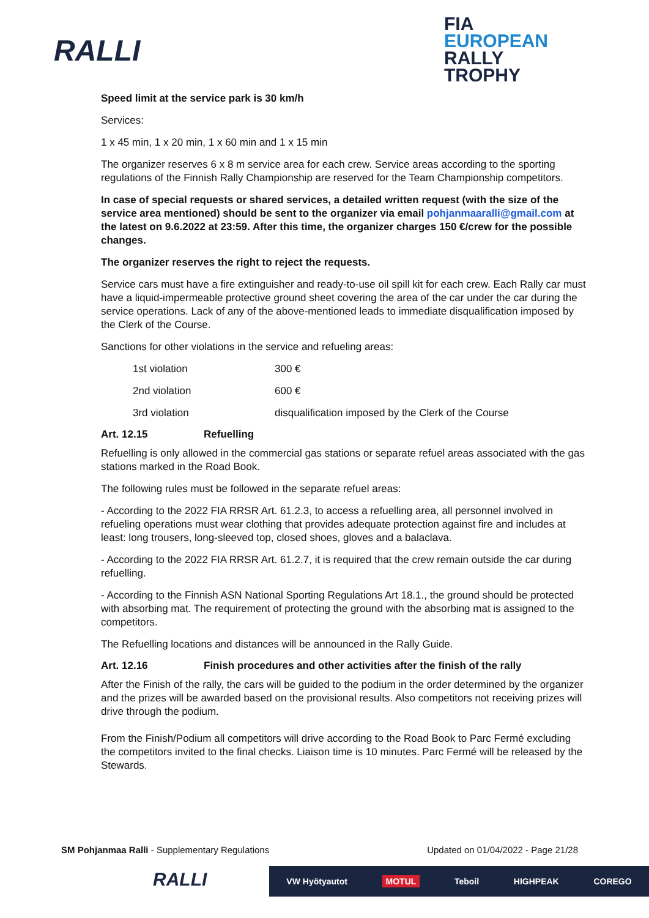RALLI
FIA
EUROPEAN
RALLY
TROPHY
Speed limit at the service park is 30 km/h
Services:
1 x 45 min, 1 x 20 min, 1 x 60 min and 1 x 15 min
The organizer reserves 6 x 8 m service area for each crew. Service areas according to the sporting regulations of the Finnish Rally Championship are reserved for the Team Championship competitors.
In case of special requests or shared services, a detailed written request (with the size of the service area mentioned) should be sent to the organizer via email pohjanmaaralli@gmail.com at the latest on 9.6.2022 at 23:59. After this time, the organizer charges 150 €/crew for the possible changes.
The organizer reserves the right to reject the requests.
Service cars must have a fire extinguisher and ready-to-use oil spill kit for each crew. Each Rally car must have a liquid-impermeable protective ground sheet covering the area of the car under the car during the service operations. Lack of any of the above-mentioned leads to immediate disqualification imposed by the Clerk of the Course.
Sanctions for other violations in the service and refueling areas:
| 1st violation | 300 € |
| 2nd violation | 600 € |
| 3rd violation | disqualification imposed by the Clerk of the Course |
Art. 12.15 Refuelling
Refuelling is only allowed in the commercial gas stations or separate refuel areas associated with the gas stations marked in the Road Book.
The following rules must be followed in the separate refuel areas:
- According to the 2022 FIA RRSR Art. 61.2.3, to access a refuelling area, all personnel involved in refueling operations must wear clothing that provides adequate protection against fire and includes at least: long trousers, long-sleeved top, closed shoes, gloves and a balaclava.
- According to the 2022 FIA RRSR Art. 61.2.7, it is required that the crew remain outside the car during refuelling.
- According to the Finnish ASN National Sporting Regulations Art 18.1., the ground should be protected with absorbing mat. The requirement of protecting the ground with the absorbing mat is assigned to the competitors.
The Refuelling locations and distances will be announced in the Rally Guide.
Art. 12.16 Finish procedures and other activities after the finish of the rally
After the Finish of the rally, the cars will be guided to the podium in the order determined by the organizer and the prizes will be awarded based on the provisional results. Also competitors not receiving prizes will drive through the podium.
From the Finish/Podium all competitors will drive according to the Road Book to Parc Fermé excluding the competitors invited to the final checks. Liaison time is 10 minutes. Parc Fermé will be released by the Stewards.
SM Pohjanmaa Ralli - Supplementary Regulations
Updated on 01/04/2022 - Page 21/28
RALLI
VW Hyötyautot MOTUL Teboil HIGHPEAK COREGO